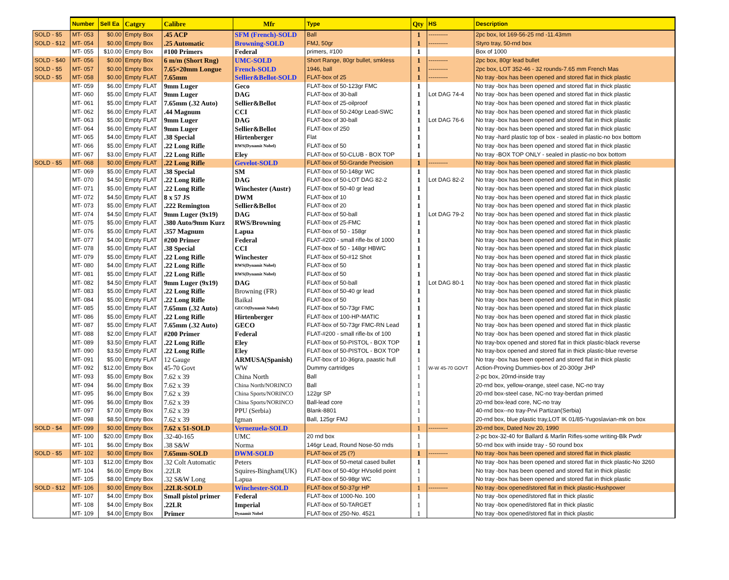| | Number | Sell Ea | Catgry | Calibre | Mfr | Type | Qty | HS | Description |
| --- | --- | --- | --- | --- | --- | --- | --- | --- | --- |
| SOLD - $5 | MT- 053 | $0.00 | Empty Box | .45 ACP | SFM (French)-SOLD | Ball | 1 | ---------- | 2pc box, lot 169-56-25 rnd -11.43mm |
| SOLD - $12 | MT- 054 | $0.00 | Empty Box | .25 Automatic | Browning-SOLD | FMJ, 50gr | 1 | ---------- | Styro tray, 50-rnd box |
| | MT- 055 | $10.00 | Empty Box | #100 Primers | Federal | primers, #100 | 1 | | Box of 1000 |
| SOLD - $40 | MT- 056 | $0.00 | Empty Box | 6 m/m (Short Rng) | UMC-SOLD | Short Range, 80gr bullet, smkless | 1 | ---------- | 2pc box, 80gr lead bullet |
| SOLD - $5 | MT- 057 | $0.00 | Empty Box | 7.65×20mm Longue | French-SOLD | 1946, ball | 1 | ---------- | 2pc box, LOT 352-46 - 32 rounds-7.65 mm French Mas |
| SOLD - $5 | MT- 058 | $0.00 | Empty FLAT | 7.65mm | Sellier&Bellot-SOLD | FLAT-box of 25 | 1 | ---------- | No tray -box has been opened and stored flat in thick plastic |
| | MT- 059 | $6.00 | Empty FLAT | 9mm Luger | Geco | FLAT-box of 50-123gr FMC | 1 | | No tray -box has been opened and stored flat in thick plastic |
| | MT- 060 | $5.00 | Empty FLAT | 9mm Luger | DAG | FLAT-box of 30-ball | 1 | Lot DAG 74-4 | No tray -box has been opened and stored flat in thick plastic |
| | MT- 061 | $5.00 | Empty FLAT | 7.65mm (.32 Auto) | Sellier&Bellot | FLAT-box of 25-oilproof | 1 | | No tray -box has been opened and stored flat in thick plastic |
| | MT- 062 | $6.00 | Empty FLAT | .44 Magnum | CCI | FLAT-box of 50-240gr Lead-SWC | 1 | | No tray -box has been opened and stored flat in thick plastic |
| | MT- 063 | $5.00 | Empty FLAT | 9mm Luger | DAG | FLAT-box of 30-ball | 1 | Lot DAG 76-6 | No tray -box has been opened and stored flat in thick plastic |
| | MT- 064 | $6.00 | Empty FLAT | 9mm Luger | Sellier&Bellot | FLAT-box of 250 | 1 | | No tray -box has been opened and stored flat in thick plastic |
| | MT- 065 | $4.00 | Empty FLAT | .38 Special | Hirtenberger | Flat | 1 | | No tray -hard plastic top of box - sealed in plastic-no box bottom |
| | MT- 066 | $5.00 | Empty FLAT | .22 Long Rifle | RWS(Dynamit Nobel) | FLAT-box of 50 | 1 | | No tray -box has been opened and stored flat in thick plastic |
| | MT- 067 | $3.00 | Empty FLAT | .22 Long Rifle | Eley | FLAT-box of 50-CLUB - BOX TOP | 1 | | No tray -BOX TOP ONLY - sealed in plastic-no box bottom |
| SOLD - $5 | MT- 068 | $0.00 | Empty FLAT | .22 Long Rifle | Gevelot-SOLD | FLAT-box of 50-Grande Precision | 1 | ---------- | No tray -box has been opened and stored flat in thick plastic |
| | MT- 069 | $5.00 | Empty FLAT | .38 Special | SM | FLAT-box of 50-148gr WC | 1 | | No tray -box has been opened and stored flat in thick plastic |
| | MT- 070 | $4.50 | Empty FLAT | .22 Long Rifle | DAG | FLAT-box of 50-LOT DAG 82-2 | 1 | Lot DAG 82-2 | No tray -box has been opened and stored flat in thick plastic |
| | MT- 071 | $5.00 | Empty FLAT | .22 Long Rifle | Winchester (Austr) | FLAT-box of 50-40 gr lead | 1 | | No tray -box has been opened and stored flat in thick plastic |
| | MT- 072 | $4.50 | Empty FLAT | 8 x 57 JS | DWM | FLAT-box of 10 | 1 | | No tray -box has been opened and stored flat in thick plastic |
| | MT- 073 | $5.00 | Empty FLAT | .222 Remington | Sellier&Bellot | FLAT-box of 20 | 1 | | No tray -box has been opened and stored flat in thick plastic |
| | MT- 074 | $4.50 | Empty FLAT | 9mm Luger (9x19) | DAG | FLAT-box of 50-ball | 1 | Lot DAG 79-2 | No tray -box has been opened and stored flat in thick plastic |
| | MT- 075 | $5.00 | Empty FLAT | .380 Auto/9mm Kurz | RWS/Browning | FLAT-box of 25-FMC | 1 | | No tray -box has been opened and stored flat in thick plastic |
| | MT- 076 | $5.00 | Empty FLAT | .357 Magnum | Lapua | FLAT-box of 50 - 158gr | 1 | | No tray -box has been opened and stored flat in thick plastic |
| | MT- 077 | $4.00 | Empty FLAT | #200 Primer | Federal | FLAT-#200 - small rifle-bx of 1000 | 1 | | No tray -box has been opened and stored flat in thick plastic |
| | MT- 078 | $5.00 | Empty FLAT | .38 Special | CCI | FLAT-box of 50 - 148gr HBWC | 1 | | No tray -box has been opened and stored flat in thick plastic |
| | MT- 079 | $5.00 | Empty FLAT | .22 Long Rifle | Winchester | FLAT-box of 50-#12 Shot | 1 | | No tray -box has been opened and stored flat in thick plastic |
| | MT- 080 | $4.00 | Empty FLAT | .22 Long Rifle | RWS(Dynamit Nobel) | FLAT-box of 50 | 1 | | No tray -box has been opened and stored flat in thick plastic |
| | MT- 081 | $5.00 | Empty FLAT | .22 Long Rifle | RWS(Dynamit Nobel) | FLAT-box of 50 | 1 | | No tray -box has been opened and stored flat in thick plastic |
| | MT- 082 | $4.50 | Empty FLAT | 9mm Luger (9x19) | DAG | FLAT-box of 50-ball | 1 | Lot DAG 80-1 | No tray -box has been opened and stored flat in thick plastic |
| | MT- 083 | $5.00 | Empty FLAT | .22 Long Rifle | Browning (FR) | FLAT-box of 50-40 gr lead | 1 | | No tray -box has been opened and stored flat in thick plastic |
| | MT- 084 | $5.00 | Empty FLAT | .22 Long Rifle | Baikal | FLAT-box of 50 | 1 | | No tray -box has been opened and stored flat in thick plastic |
| | MT- 085 | $5.00 | Empty FLAT | 7.65mm (.32 Auto) | GECO(Dynamit Nobel) | FLAT-box of 50-73gr FMC | 1 | | No tray -box has been opened and stored flat in thick plastic |
| | MT- 086 | $5.00 | Empty FLAT | .22 Long Rifle | Hirtenberger | FLAT-box of 100-HP-MATIC | 1 | | No tray -box has been opened and stored flat in thick plastic |
| | MT- 087 | $5.00 | Empty FLAT | 7.65mm (.32 Auto) | GECO | FLAT-box of 50-73gr FMC-RN Lead | 1 | | No tray -box has been opened and stored flat in thick plastic |
| | MT- 088 | $2.00 | Empty FLAT | #200 Primer | Federal | FLAT-#200 - small rifle-bx of 100 | 1 | | No tray -box has been opened and stored flat in thick plastic |
| | MT- 089 | $3.50 | Empty FLAT | .22 Long Rifle | Eley | FLAT-box of 50-PISTOL - BOX TOP | 1 | | No tray-box opened and stored flat in thick plastic-black reverse |
| | MT- 090 | $3.50 | Empty FLAT | .22 Long Rifle | Eley | FLAT-box of 50-PISTOL - BOX TOP | 1 | | No tray-box opened and stored flat in thick plastic-blue reverse |
| | MT- 091 | $5.00 | Empty FLAT | 12 Gauge | ARMUSA(Spanish) | FLAT-box of 10-36gra, paastic hull | 1 | | No tray -box has been opened and stored flat in thick plastic |
| | MT- 092 | $12.00 | Empty Box | 45-70 Govt | WW | Dummy cartridges | 1 | W-W 45-70 GOVT | Action-Proving Dummies-box of 20-300gr JHP |
| | MT- 093 | $5.00 | Empty Box | 7.62 x 39 | China North | Ball | 1 | | 2-pc box, 20rnd-inside tray |
| | MT- 094 | $6.00 | Empty Box | 7.62 x 39 | China North/NORINCO | Ball | 1 | | 20-rnd box, yellow-orange, steel case, NC-no tray |
| | MT- 095 | $6.00 | Empty Box | 7.62 x 39 | China Sports/NORINCO | 122gr SP | 1 | | 20-rnd box-steel case, NC-no tray-berdan primed |
| | MT- 096 | $6.00 | Empty Box | 7.62 x 39 | China Sports/NORINCO | Ball-lead core | 1 | | 20-rnd box-lead core, NC-no tray |
| | MT- 097 | $7.00 | Empty Box | 7.62 x 39 | PPU (Serbia) | Blank-8801 | 1 | | 40-rnd box--no tray-Prvi Partizan(Serbia) |
| | MT- 098 | $8.50 | Empty Box | 7.62 x 39 | Igman | Ball, 125gr FMJ | 1 | | 20-rnd box, blue plastic tray,LOT IK 01/85-Yugoslavian-mk on box |
| SOLD - $4 | MT- 099 | $0.00 | Empty Box | 7.62 x 51-SOLD | Vernezuela-SOLD | | 1 | ---------- | 20-rnd box, Dated Nov 20, 1990 |
| | MT- 100 | $20.00 | Empty Box | .32-40-165 | UMC | 20 rnd box | 1 | | 2-pc box-32-40 for Ballard & Marlin Rifles-some writing-Blk Pwdr |
| | MT- 101 | $6.00 | Empty Box | .38 S&W | Norma | 146gr Lead, Round Nose-50 rnds | 1 | | 50-rnd box with inside tray - 50 round box |
| SOLD - $5 | MT- 102 | $0.00 | Empty Box | 7.65mm-SOLD | DWM-SOLD | FLAT-box of 25 (?) | 1 | ---------- | No tray -box has been opened and stored flat in thick plastic |
| | MT- 103 | $12.00 | Empty Box | .32 Colt Automatic | Peters | FLAT-box of 50-metal cased bullet | 1 | | No tray -box has been opened and stored flat in thick plastic-No 3260 |
| | MT- 104 | $6.00 | Empty Box | .22LR | Squires-Bingham(UK) | FLAT-box of 50-40gr HVsolid point | 1 | | No tray -box has been opened and stored flat in thick plastic |
| | MT- 105 | $8.00 | Empty Box | .32 S&W Long | Lapua | FLAT-box of 50-98gr WC | 1 | | No tray -box has been opened and stored flat in thick plastic |
| SOLD - $12 | MT- 106 | $0.00 | Empty Box | .22LR-SOLD | Winchester-SOLD | FLAT-box of 50-37gr HP | 1 | ---------- | No tray -box opened/stored flat in thick plastic-Hushpower |
| | MT- 107 | $4.00 | Empty Box | Small pistol primer | Federal | FLAT-box of 1000-No. 100 | 1 | | No tray -box opened/stored flat in thick plastic |
| | MT- 108 | $4.00 | Empty Box | .22LR | Imperial | FLAT-box of 50-TARGET | 1 | | No tray -box opened/stored flat in thick plastic |
| | MT- 109 | $4.00 | Empty Box | Primer | Dynamit Nobel | FLAT-box of 250-No. 4521 | 1 | | No tray -box opened/stored flat in thick plastic |